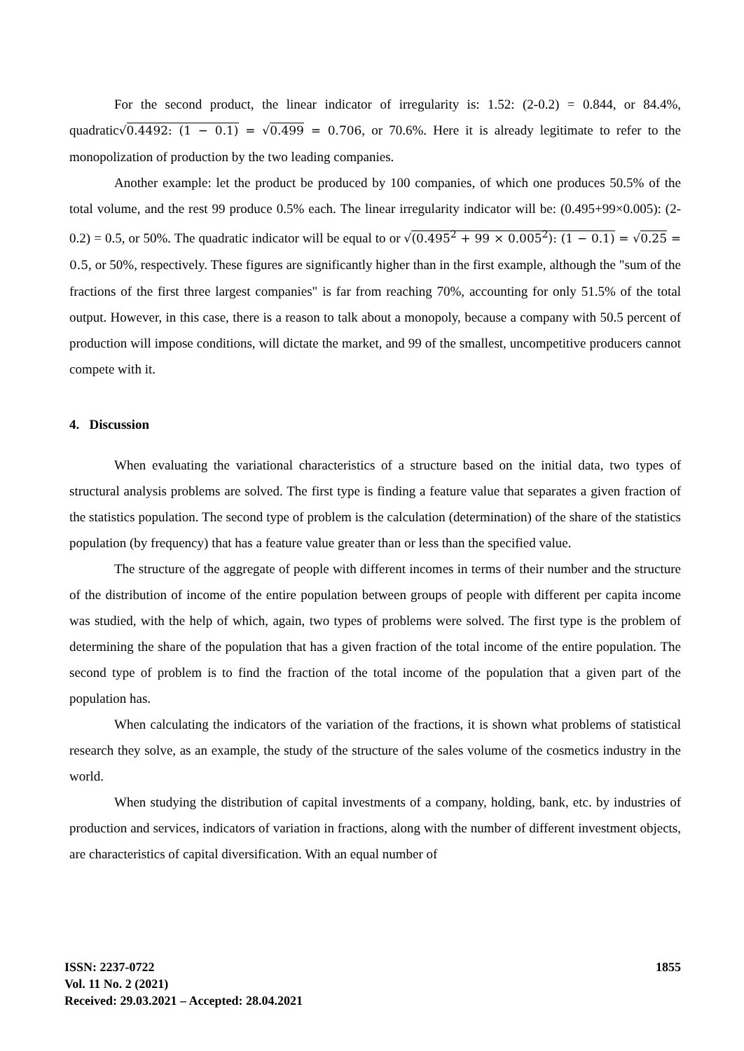For the second product, the linear indicator of irregularity is: 1.52: (2-0.2) = 0.844, or 84.4%, quadratic√0.4492: (1 − 0.1) = √0.499 = 0.706, or 70.6%. Here it is already legitimate to refer to the monopolization of production by the two leading companies.
Another example: let the product be produced by 100 companies, of which one produces 50.5% of the total volume, and the rest 99 produce 0.5% each. The linear irregularity indicator will be: (0.495+99×0.005): (2-0.2) = 0.5, or 50%. The quadratic indicator will be equal to or √(0.495<sup>2</sup> + 99 × 0.005<sup>2</sup>): (1 − 0.1) = √0.25 = 0.5, or 50%, respectively. These figures are significantly higher than in the first example, although the "sum of the fractions of the first three largest companies" is far from reaching 70%, accounting for only 51.5% of the total output. However, in this case, there is a reason to talk about a monopoly, because a company with 50.5 percent of production will impose conditions, will dictate the market, and 99 of the smallest, uncompetitive producers cannot compete with it.
4. Discussion
When evaluating the variational characteristics of a structure based on the initial data, two types of structural analysis problems are solved. The first type is finding a feature value that separates a given fraction of the statistics population. The second type of problem is the calculation (determination) of the share of the statistics population (by frequency) that has a feature value greater than or less than the specified value.
The structure of the aggregate of people with different incomes in terms of their number and the structure of the distribution of income of the entire population between groups of people with different per capita income was studied, with the help of which, again, two types of problems were solved. The first type is the problem of determining the share of the population that has a given fraction of the total income of the entire population. The second type of problem is to find the fraction of the total income of the population that a given part of the population has.
When calculating the indicators of the variation of the fractions, it is shown what problems of statistical research they solve, as an example, the study of the structure of the sales volume of the cosmetics industry in the world.
When studying the distribution of capital investments of a company, holding, bank, etc. by industries of production and services, indicators of variation in fractions, along with the number of different investment objects, are characteristics of capital diversification. With an equal number of
ISSN: 2237-0722
Vol. 11 No. 2 (2021)
Received: 29.03.2021 – Accepted: 28.04.2021
1855